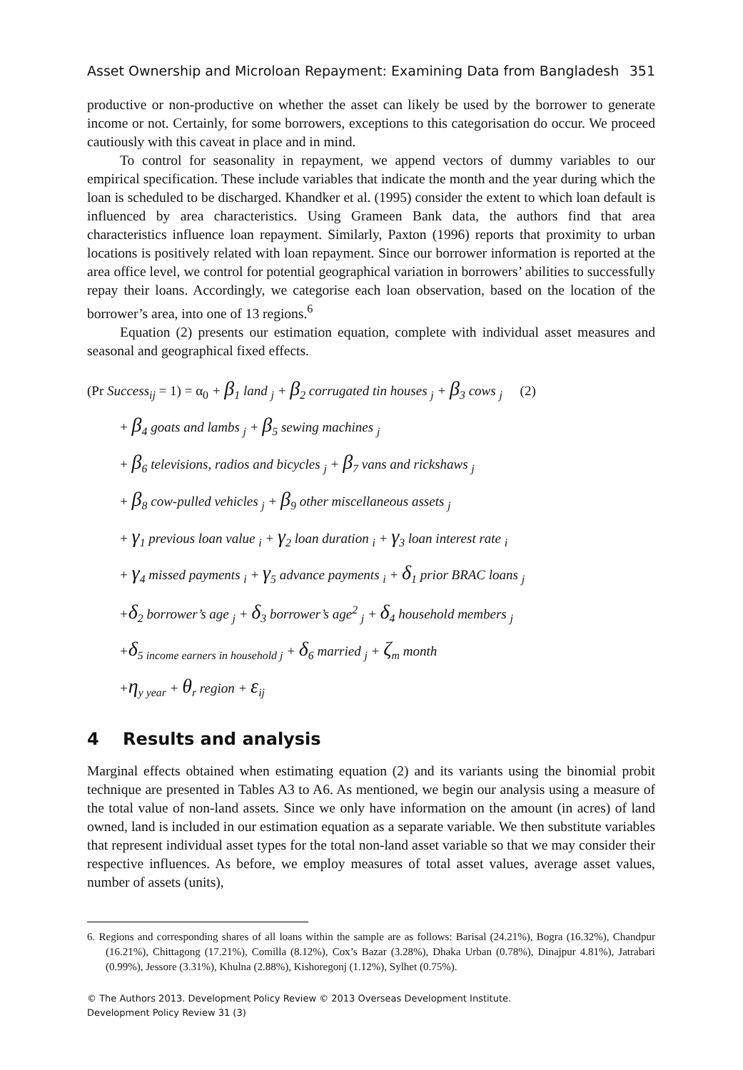Asset Ownership and Microloan Repayment: Examining Data from Bangladesh 351
productive or non-productive on whether the asset can likely be used by the borrower to generate income or not. Certainly, for some borrowers, exceptions to this categorisation do occur. We proceed cautiously with this caveat in place and in mind.
To control for seasonality in repayment, we append vectors of dummy variables to our empirical specification. These include variables that indicate the month and the year during which the loan is scheduled to be discharged. Khandker et al. (1995) consider the extent to which loan default is influenced by area characteristics. Using Grameen Bank data, the authors find that area characteristics influence loan repayment. Similarly, Paxton (1996) reports that proximity to urban locations is positively related with loan repayment. Since our borrower information is reported at the area office level, we control for potential geographical variation in borrowers’ abilities to successfully repay their loans. Accordingly, we categorise each loan observation, based on the location of the borrower’s area, into one of 13 regions.<sup>6</sup>
Equation (2) presents our estimation equation, complete with individual asset measures and seasonal and geographical fixed effects.
(Pr Success<sub>ij</sub> = 1) = α<sub>0</sub> + β<sub>1</sub> land <sub>j</sub> + β<sub>2</sub> corrugated tin houses <sub>j</sub> + β<sub>3</sub> cows <sub>j</sub> (2)
+ β<sub>4</sub> goats and lambs <sub>j</sub> + β<sub>5</sub> sewing machines <sub>j</sub>
+ β<sub>6</sub> televisions, radios and bicycles <sub>j</sub> + β<sub>7</sub> vans and rickshaws <sub>j</sub>
+ β<sub>8</sub> cow-pulled vehicles <sub>j</sub> + β<sub>9</sub> other miscellaneous assets <sub>j</sub>
+ γ<sub>1</sub> previous loan value <sub>i</sub> + γ<sub>2</sub> loan duration <sub>i</sub> + γ<sub>3</sub> loan interest rate <sub>i</sub>
+ γ<sub>4</sub> missed payments <sub>i</sub> + γ<sub>5</sub> advance payments <sub>i</sub> + δ<sub>1</sub> prior BRAC loans <sub>j</sub>
+δ<sub>2</sub> borrower’s age <sub>j</sub> + δ<sub>3</sub> borrower’s age<sup>2</sup> <sub>j</sub> + δ<sub>4</sub> household members <sub>j</sub>
+δ<sub>5 income earners in household j</sub> + δ<sub>6</sub> married <sub>j</sub> + ζ<sub>m</sub> month
+η<sub>y year</sub> + θ<sub>r</sub> region + ε<sub>ij</sub>
4 Results and analysis
Marginal effects obtained when estimating equation (2) and its variants using the binomial probit technique are presented in Tables A3 to A6. As mentioned, we begin our analysis using a measure of the total value of non-land assets. Since we only have information on the amount (in acres) of land owned, land is included in our estimation equation as a separate variable. We then substitute variables that represent individual asset types for the total non-land asset variable so that we may consider their respective influences. As before, we employ measures of total asset values, average asset values, number of assets (units),
6. Regions and corresponding shares of all loans within the sample are as follows: Barisal (24.21%), Bogra (16.32%), Chandpur (16.21%), Chittagong (17.21%), Comilla (8.12%), Cox’s Bazar (3.28%), Dhaka Urban (0.78%), Dinajpur 4.81%), Jatrabari (0.99%), Jessore (3.31%), Khulna (2.88%), Kishoregonj (1.12%), Sylhet (0.75%).
© The Authors 2013. Development Policy Review © 2013 Overseas Development Institute.
Development Policy Review 31 (3)